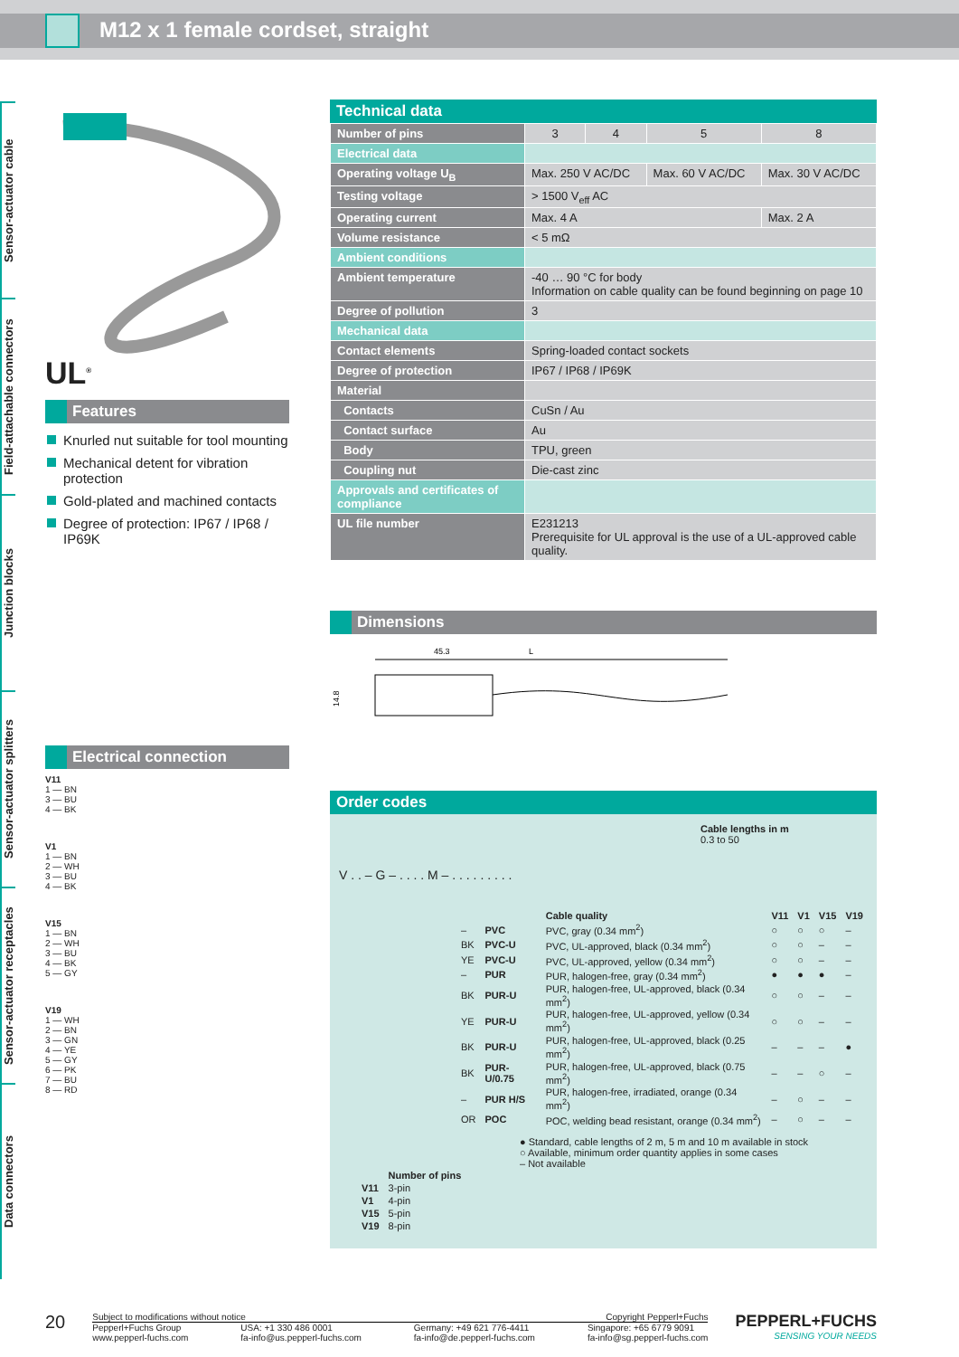M12 x 1 female cordset, straight
Sensor-actuator cable
Field-attachable connectors
Junction blocks
Sensor-actuator splitters
Sensor-actuator receptacles
Data connectors
UL<sup>®</sup>
Features
Knurled nut suitable for tool mounting
Mechanical detent for vibration protection
Gold-plated and machined contacts
Degree of protection: IP67 / IP68 / IP69K
Electrical connection
V11
1 — BN
3 — BU
4 — BK
V1
1 — BN
2 — WH
3 — BU
4 — BK
V15
1 — BN
2 — WH
3 — BU
4 — BK
5 — GY
V19
1 — WH
2 — BN
3 — GN
4 — YE
5 — GY
6 — PK
7 — BU
8 — RD
Technical data
| Number of pins | 3 | 4 | 5 | 8 |
| Electrical data | | | | |
| Operating voltage U<sub>B</sub> | Max. 250 V AC/DC | | Max. 60 V AC/DC | Max. 30 V AC/DC |
| Testing voltage | > 1500 V<sub>eff</sub> AC | | | |
| Operating current | Max. 4 A | | | Max. 2 A |
| Volume resistance | < 5 mΩ | | | |
| Ambient conditions | | | | |
| Ambient temperature | -40 … 90 °C for body Information on cable quality can be found beginning on page 10 | | | |
| Degree of pollution | 3 | | | |
| Mechanical data | | | | |
| Contact elements | Spring-loaded contact sockets | | | |
| Degree of protection | IP67 / IP68 / IP69K | | | |
| Material | | | | |
| Contacts | CuSn / Au | | | |
| Contact surface | Au | | | |
| Body | TPU, green | | | |
| Coupling nut | Die-cast zinc | | | |
| Approvals and certificates of compliance | | | | |
| UL file number | E231213 Prerequisite for UL approval is the use of a UL-approved cable quality. | | | |
Dimensions
45.3
L
14.8
Order codes
Cable lengths in m
0.3 to 50
V . . – G – . . . . M – . . . . . . . . .
| | | Cable quality | V11 | V1 | V15 | V19 |
| – | PVC | PVC, gray (0.34 mm<sup>2</sup>) | ○ | ○ | ○ | – |
| BK | PVC-U | PVC, UL-approved, black (0.34 mm<sup>2</sup>) | ○ | ○ | – | – |
| YE | PVC-U | PVC, UL-approved, yellow (0.34 mm<sup>2</sup>) | ○ | ○ | – | – |
| – | PUR | PUR, halogen-free, gray (0.34 mm<sup>2</sup>) | ● | ● | ● | – |
| BK | PUR-U | PUR, halogen-free, UL-approved, black (0.34 mm<sup>2</sup>) | ○ | ○ | – | – |
| YE | PUR-U | PUR, halogen-free, UL-approved, yellow (0.34 mm<sup>2</sup>) | ○ | ○ | – | – |
| BK | PUR-U | PUR, halogen-free, UL-approved, black (0.25 mm<sup>2</sup>) | – | – | – | ● |
| BK | PUR-U/0.75 | PUR, halogen-free, UL-approved, black (0.75 mm<sup>2</sup>) | – | – | ○ | – |
| – | PUR H/S | PUR, halogen-free, irradiated, orange (0.34 mm<sup>2</sup>) | – | ○ | – | – |
| OR | POC | POC, welding bead resistant, orange (0.34 mm<sup>2</sup>) | – | ○ | – | – |
● Standard, cable lengths of 2 m, 5 m and 10 m available in stock
○ Available, minimum order quantity applies in some cases
– Not available
| | Number of pins |
| V11 | 3-pin |
| V1 | 4-pin |
| V15 | 5-pin |
| V19 | 8-pin |
20
Subject to modifications without notice Copyright Pepperl+Fuchs
Pepperl+Fuchs Group
www.pepperl-fuchs.com USA: +1 330 486 0001
fa-info@us.pepperl-fuchs.com Germany: +49 621 776-4411
fa-info@de.pepperl-fuchs.com Singapore: +65 6779 9091
fa-info@sg.pepperl-fuchs.com
PEPPERL+FUCHS
SENSING YOUR NEEDS